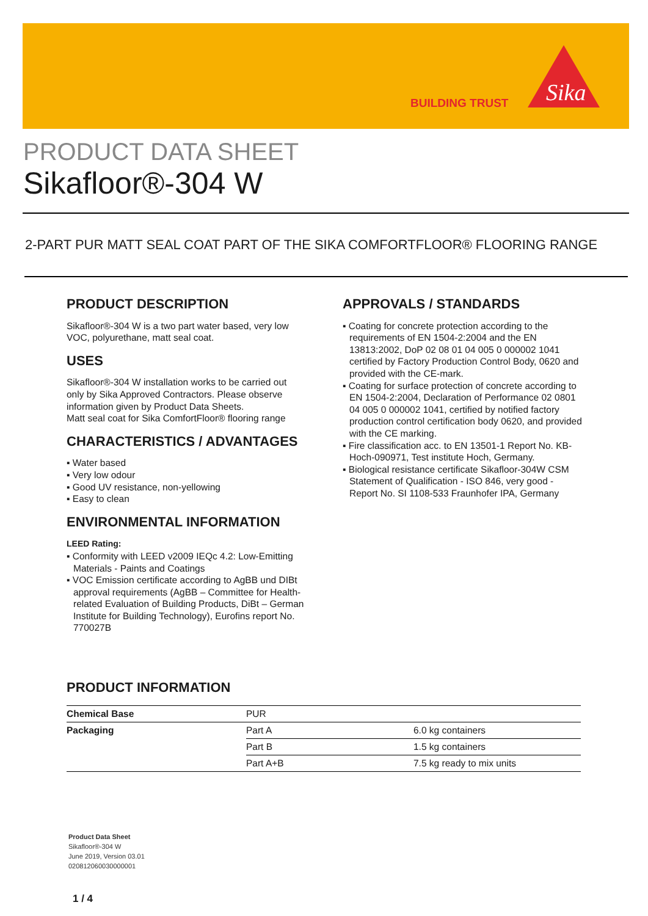BUILDING TRUST
Sika
PRODUCT DATA SHEET
Sikafloor®-304 W
2-PART PUR MATT SEAL COAT PART OF THE SIKA COMFORTFLOOR® FLOORING RANGE
PRODUCT DESCRIPTION
Sikafloor®-304 W is a two part water based, very low VOC, polyurethane, matt seal coat.
USES
Sikafloor®-304 W installation works to be carried out only by Sika Approved Contractors. Please observe information given by Product Data Sheets.
Matt seal coat for Sika ComfortFloor® flooring range
CHARACTERISTICS / ADVANTAGES
▪ Water based
▪ Very low odour
▪ Good UV resistance, non-yellowing
▪ Easy to clean
ENVIRONMENTAL INFORMATION
LEED Rating:
▪ Conformity with LEED v2009 IEQc 4.2: Low-Emitting Materials - Paints and Coatings
▪ VOC Emission certificate according to AgBB und DIBt approval requirements (AgBB – Committee for Health-related Evaluation of Building Products, DiBt – German Institute for Building Technology), Eurofins report No. 770027B
APPROVALS / STANDARDS
▪ Coating for concrete protection according to the requirements of EN 1504-2:2004 and the EN 13813:2002, DoP 02 08 01 04 005 0 000002 1041 certified by Factory Production Control Body, 0620 and provided with the CE-mark.
▪ Coating for surface protection of concrete according to EN 1504-2:2004, Declaration of Performance 02 0801 04 005 0 000002 1041, certified by notified factory production control certification body 0620, and provided with the CE marking.
▪ Fire classification acc. to EN 13501-1 Report No. KB-Hoch-090971, Test institute Hoch, Germany.
▪ Biological resistance certificate Sikafloor-304W CSM Statement of Qualification - ISO 846, very good - Report No. SI 1108-533 Fraunhofer IPA, Germany
PRODUCT INFORMATION
| Chemical Base | PUR | |
| Packaging | Part A | 6.0 kg containers |
| | Part B | 1.5 kg containers |
| | Part A+B | 7.5 kg ready to mix units |
Product Data Sheet
Sikafloor®-304 W
June 2019, Version 03.01
020812060030000001
1 / 4